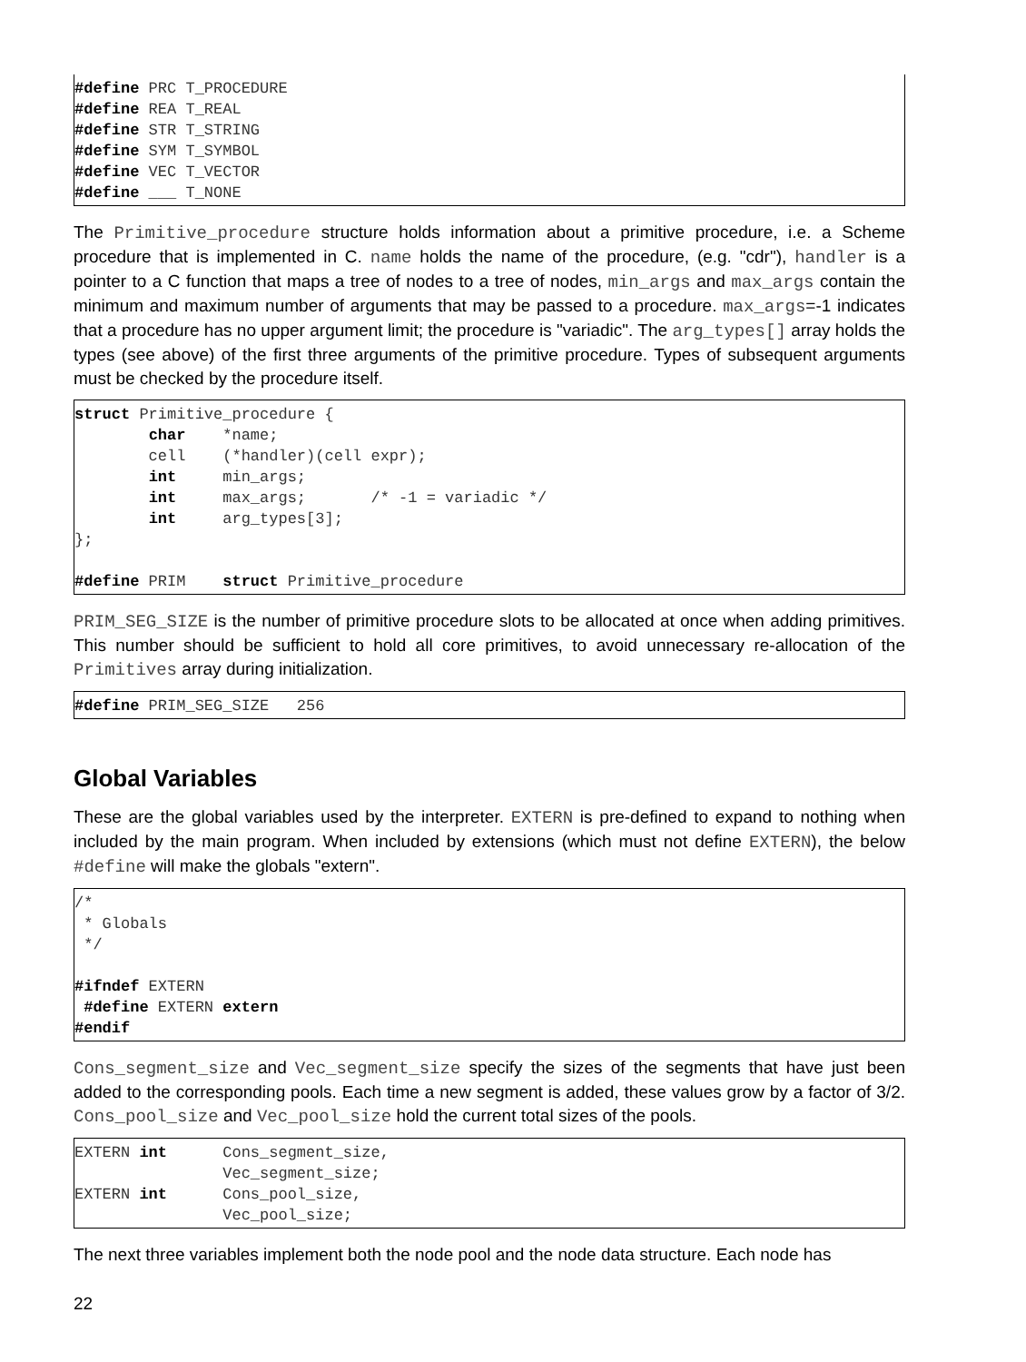#define PRC T_PROCEDURE
#define REA T_REAL
#define STR T_STRING
#define SYM T_SYMBOL
#define VEC T_VECTOR
#define ___ T_NONE
The Primitive_procedure structure holds information about a primitive procedure, i.e. a Scheme procedure that is implemented in C. name holds the name of the procedure, (e.g. "cdr"), handler is a pointer to a C function that maps a tree of nodes to a tree of nodes, min_args and max_args contain the minimum and maximum number of arguments that may be passed to a procedure. max_args=-1 indicates that a procedure has no upper argument limit; the procedure is "variadic". The arg_types[] array holds the types (see above) of the first three arguments of the primitive procedure. Types of subsequent arguments must be checked by the procedure itself.
struct Primitive_procedure {
        char    *name;
        cell    (*handler)(cell expr);
        int     min_args;
        int     max_args;       /* -1 = variadic */
        int     arg_types[3];
};

#define PRIM    struct Primitive_procedure
PRIM_SEG_SIZE is the number of primitive procedure slots to be allocated at once when adding primitives. This number should be sufficient to hold all core primitives, to avoid unnecessary re-allocation of the Primitives array during initialization.
#define PRIM_SEG_SIZE   256
Global Variables
These are the global variables used by the interpreter. EXTERN is pre-defined to expand to nothing when included by the main program. When included by extensions (which must not define EXTERN), the below #define will make the globals "extern".
/*
 * Globals
 */

#ifndef EXTERN
 #define EXTERN extern
#endif
Cons_segment_size and Vec_segment_size specify the sizes of the segments that have just been added to the corresponding pools. Each time a new segment is added, these values grow by a factor of 3/2. Cons_pool_size and Vec_pool_size hold the current total sizes of the pools.
EXTERN int      Cons_segment_size,
                Vec_segment_size;
EXTERN int      Cons_pool_size,
                Vec_pool_size;
The next three variables implement both the node pool and the node data structure. Each node has
22